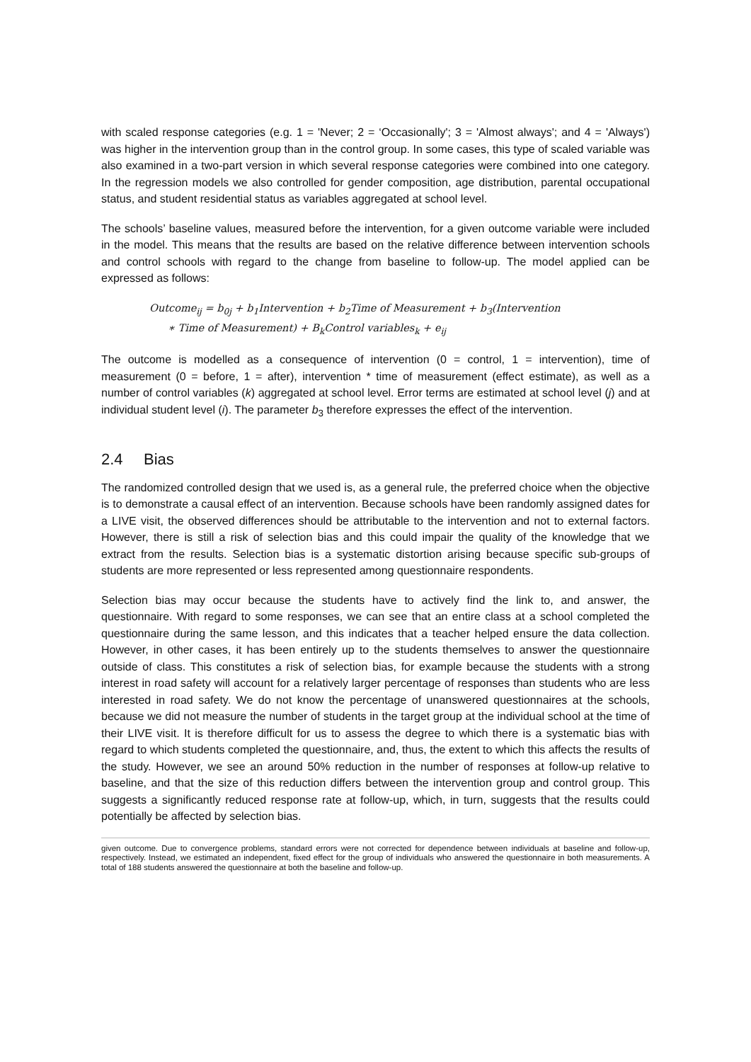with scaled response categories (e.g. 1 = 'Never; 2 = ‘Occasionally'; 3 = 'Almost always'; and 4 = 'Always') was higher in the intervention group than in the control group. In some cases, this type of scaled variable was also examined in a two-part version in which several response categories were combined into one category. In the regression models we also controlled for gender composition, age distribution, parental occupational status, and student residential status as variables aggregated at school level.
The schools’ baseline values, measured before the intervention, for a given outcome variable were included in the model. This means that the results are based on the relative difference between intervention schools and control schools with regard to the change from baseline to follow-up. The model applied can be expressed as follows:
Outcome<sub>ij</sub> = b<sub>0j</sub> + b<sub>1</sub>Intervention + b<sub>2</sub>Time of Measurement + b<sub>3</sub>(Intervention
∗ Time of Measurement) + B<sub>k</sub>Control variables<sub>k</sub> + e<sub>ij</sub>
The outcome is modelled as a consequence of intervention (0 = control, 1 = intervention), time of measurement (0 = before, 1 = after), intervention * time of measurement (effect estimate), as well as a number of control variables (k) aggregated at school level. Error terms are estimated at school level (j) and at individual student level (i). The parameter b<sub>3</sub> therefore expresses the effect of the intervention.
2.4 Bias
The randomized controlled design that we used is, as a general rule, the preferred choice when the objective is to demonstrate a causal effect of an intervention. Because schools have been randomly assigned dates for a LIVE visit, the observed differences should be attributable to the intervention and not to external factors. However, there is still a risk of selection bias and this could impair the quality of the knowledge that we extract from the results. Selection bias is a systematic distortion arising because specific sub-groups of students are more represented or less represented among questionnaire respondents.
Selection bias may occur because the students have to actively find the link to, and answer, the questionnaire. With regard to some responses, we can see that an entire class at a school completed the questionnaire during the same lesson, and this indicates that a teacher helped ensure the data collection. However, in other cases, it has been entirely up to the students themselves to answer the questionnaire outside of class. This constitutes a risk of selection bias, for example because the students with a strong interest in road safety will account for a relatively larger percentage of responses than students who are less interested in road safety. We do not know the percentage of unanswered questionnaires at the schools, because we did not measure the number of students in the target group at the individual school at the time of their LIVE visit. It is therefore difficult for us to assess the degree to which there is a systematic bias with regard to which students completed the questionnaire, and, thus, the extent to which this affects the results of the study. However, we see an around 50% reduction in the number of responses at follow-up relative to baseline, and that the size of this reduction differs between the intervention group and control group. This suggests a significantly reduced response rate at follow-up, which, in turn, suggests that the results could potentially be affected by selection bias.
given outcome. Due to convergence problems, standard errors were not corrected for dependence between individuals at baseline and follow-up, respectively. Instead, we estimated an independent, fixed effect for the group of individuals who answered the questionnaire in both measurements. A total of 188 students answered the questionnaire at both the baseline and follow-up.